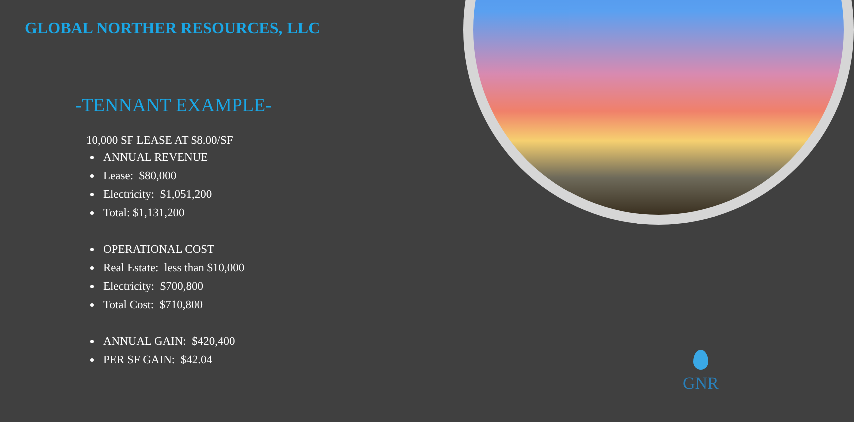GLOBAL NORTHER RESOURCES, LLC
-TENNANT EXAMPLE-
10,000 SF LEASE AT $8.00/SF
ANNUAL REVENUE
Lease: $80,000
Electricity: $1,051,200
Total: $1,131,200
OPERATIONAL COST
Real Estate: less than $10,000
Electricity: $700,800
Total Cost: $710,800
ANNUAL GAIN: $420,400
PER SF GAIN: $42.04
GNR